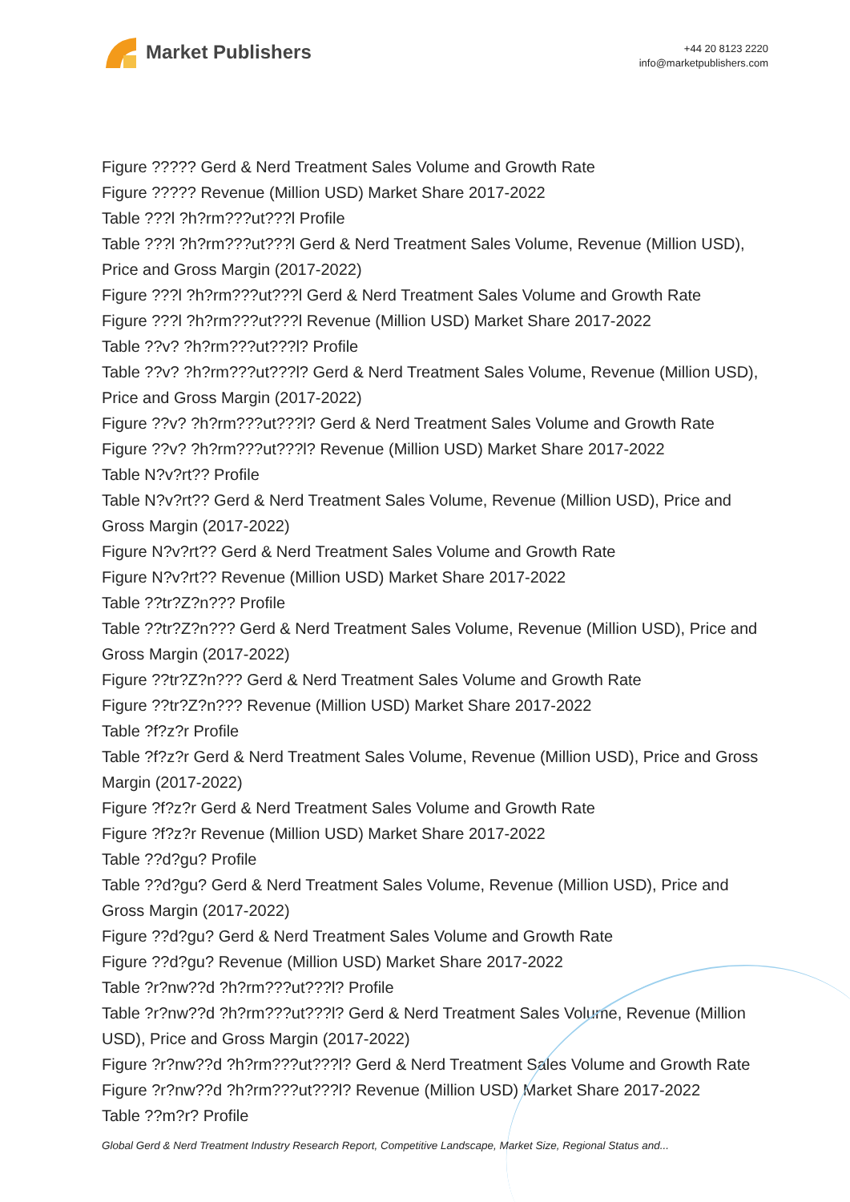Market Publishers
+44 20 8123 2220
info@marketpublishers.com
Figure ????? Gerd & Nerd Treatment Sales Volume and Growth Rate
Figure ????? Revenue (Million USD) Market Share 2017-2022
Table ???l ?h?rm???ut???l Profile
Table ???l ?h?rm???ut???l Gerd & Nerd Treatment Sales Volume, Revenue (Million USD), Price and Gross Margin (2017-2022)
Figure ???l ?h?rm???ut???l Gerd & Nerd Treatment Sales Volume and Growth Rate
Figure ???l ?h?rm???ut???l Revenue (Million USD) Market Share 2017-2022
Table ??v? ?h?rm???ut???l? Profile
Table ??v? ?h?rm???ut???l? Gerd & Nerd Treatment Sales Volume, Revenue (Million USD), Price and Gross Margin (2017-2022)
Figure ??v? ?h?rm???ut???l? Gerd & Nerd Treatment Sales Volume and Growth Rate
Figure ??v? ?h?rm???ut???l? Revenue (Million USD) Market Share 2017-2022
Table N?v?rt?? Profile
Table N?v?rt?? Gerd & Nerd Treatment Sales Volume, Revenue (Million USD), Price and Gross Margin (2017-2022)
Figure N?v?rt?? Gerd & Nerd Treatment Sales Volume and Growth Rate
Figure N?v?rt?? Revenue (Million USD) Market Share 2017-2022
Table ??tr?Z?n??? Profile
Table ??tr?Z?n??? Gerd & Nerd Treatment Sales Volume, Revenue (Million USD), Price and Gross Margin (2017-2022)
Figure ??tr?Z?n??? Gerd & Nerd Treatment Sales Volume and Growth Rate
Figure ??tr?Z?n??? Revenue (Million USD) Market Share 2017-2022
Table ?f?z?r Profile
Table ?f?z?r Gerd & Nerd Treatment Sales Volume, Revenue (Million USD), Price and Gross Margin (2017-2022)
Figure ?f?z?r Gerd & Nerd Treatment Sales Volume and Growth Rate
Figure ?f?z?r Revenue (Million USD) Market Share 2017-2022
Table ??d?gu? Profile
Table ??d?gu? Gerd & Nerd Treatment Sales Volume, Revenue (Million USD), Price and Gross Margin (2017-2022)
Figure ??d?gu? Gerd & Nerd Treatment Sales Volume and Growth Rate
Figure ??d?gu? Revenue (Million USD) Market Share 2017-2022
Table ?r?nw??d ?h?rm???ut???l? Profile
Table ?r?nw??d ?h?rm???ut???l? Gerd & Nerd Treatment Sales Volume, Revenue (Million USD), Price and Gross Margin (2017-2022)
Figure ?r?nw??d ?h?rm???ut???l? Gerd & Nerd Treatment Sales Volume and Growth Rate
Figure ?r?nw??d ?h?rm???ut???l? Revenue (Million USD) Market Share 2017-2022
Table ??m?r? Profile
Global Gerd & Nerd Treatment Industry Research Report, Competitive Landscape, Market Size, Regional Status and...